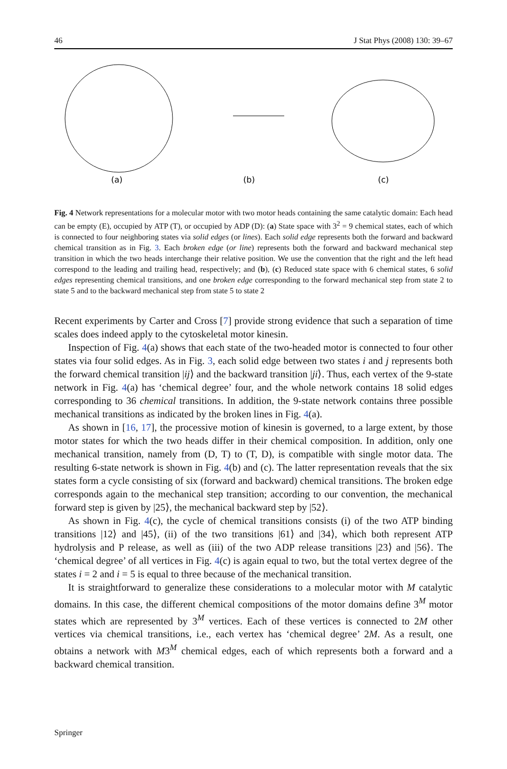46 J Stat Phys (2008) 130: 39–67
(a)
(b)
(c)
Fig. 4 Network representations for a molecular motor with two motor heads containing the same catalytic domain: Each head can be empty (E), occupied by ATP (T), or occupied by ADP (D): (a) State space with 3<sup>2</sup> = 9 chemical states, each of which is connected to four neighboring states via solid edges (or lines). Each solid edge represents both the forward and backward chemical transition as in Fig. 3. Each broken edge (or line) represents both the forward and backward mechanical step transition in which the two heads interchange their relative position. We use the convention that the right and the left head correspond to the leading and trailing head, respectively; and (b), (c) Reduced state space with 6 chemical states, 6 solid edges representing chemical transitions, and one broken edge corresponding to the forward mechanical step from state 2 to state 5 and to the backward mechanical step from state 5 to state 2
Recent experiments by Carter and Cross [7] provide strong evidence that such a separation of time scales does indeed apply to the cytoskeletal motor kinesin.
Inspection of Fig. 4(a) shows that each state of the two-headed motor is connected to four other states via four solid edges. As in Fig. 3, each solid edge between two states i and j represents both the forward chemical transition |ij⟩ and the backward transition |ji⟩. Thus, each vertex of the 9-state network in Fig. 4(a) has ‘chemical degree’ four, and the whole network contains 18 solid edges corresponding to 36 chemical transitions. In addition, the 9-state network contains three possible mechanical transitions as indicated by the broken lines in Fig. 4(a).
As shown in [16, 17], the processive motion of kinesin is governed, to a large extent, by those motor states for which the two heads differ in their chemical composition. In addition, only one mechanical transition, namely from (D, T) to (T, D), is compatible with single motor data. The resulting 6-state network is shown in Fig. 4(b) and (c). The latter representation reveals that the six states form a cycle consisting of six (forward and backward) chemical transitions. The broken edge corresponds again to the mechanical step transition; according to our convention, the mechanical forward step is given by |25⟩, the mechanical backward step by |52⟩.
As shown in Fig. 4(c), the cycle of chemical transitions consists (i) of the two ATP binding transitions |12⟩ and |45⟩, (ii) of the two transitions |61⟩ and |34⟩, which both represent ATP hydrolysis and P release, as well as (iii) of the two ADP release transitions |23⟩ and |56⟩. The ‘chemical degree’ of all vertices in Fig. 4(c) is again equal to two, but the total vertex degree of the states i = 2 and i = 5 is equal to three because of the mechanical transition.
It is straightforward to generalize these considerations to a molecular motor with M catalytic domains. In this case, the different chemical compositions of the motor domains define 3<sup>M</sup> motor states which are represented by 3<sup>M</sup> vertices. Each of these vertices is connected to 2M other vertices via chemical transitions, i.e., each vertex has ‘chemical degree’ 2M. As a result, one obtains a network with M3<sup>M</sup> chemical edges, each of which represents both a forward and a backward chemical transition.
Springer